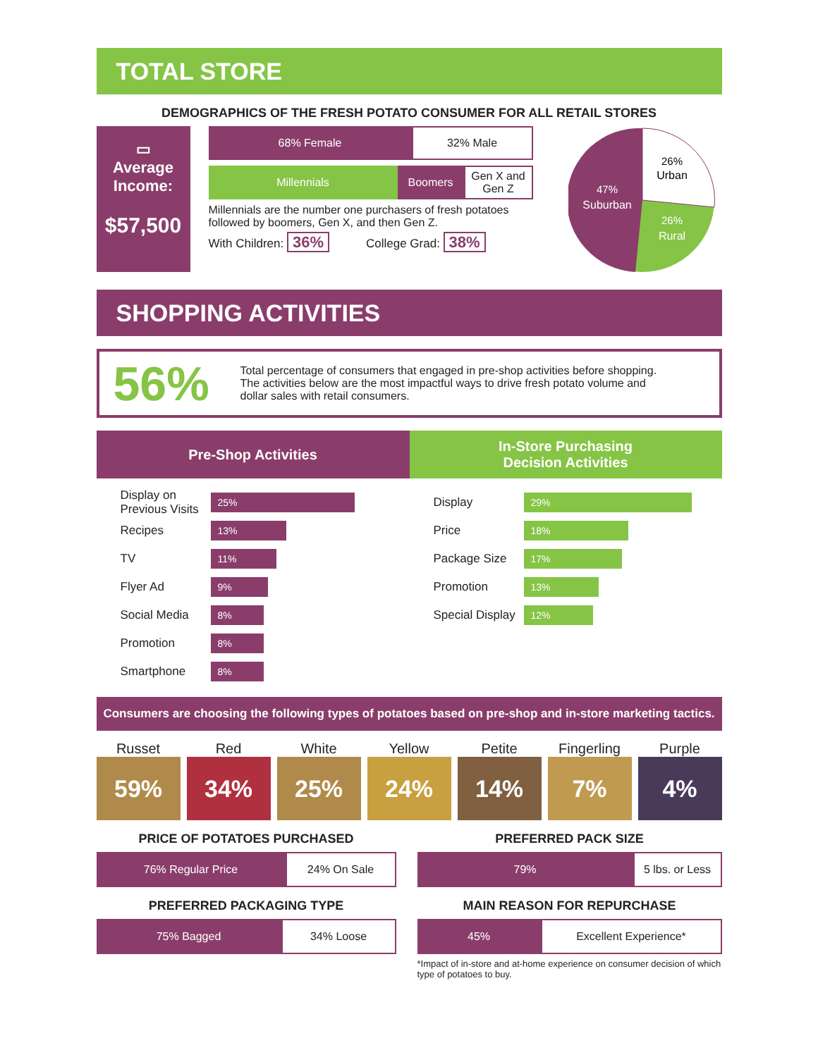TOTAL STORE
DEMOGRAPHICS OF THE FRESH POTATO CONSUMER FOR ALL RETAIL STORES
▭
Average Income:
$57,500
68% Female
32% Male
Millennials Boomers
Gen X and Gen Z
Millennials are the number one purchasers of fresh potatoes followed by boomers, Gen X, and then Gen Z.
With Children: 36% College Grad: 38%
26%
Urban
47%
Suburban
26%
Rural
SHOPPING ACTIVITIES
56%
Total percentage of consumers that engaged in pre-shop activities before shopping. The activities below are the most impactful ways to drive fresh potato volume and dollar sales with retail consumers.
Pre-Shop Activities
Display on Previous Visits 25%
Recipes 13%
TV 11%
Flyer Ad 9%
Social Media 8%
Promotion 8%
Smartphone 8%
In-Store Purchasing
Decision Activities
Display 29%
Price 18%
Package Size 17%
Promotion 13%
Special Display 12%
Consumers are choosing the following types of potatoes based on pre-shop and in-store marketing tactics.
Russet
59%
Red
34%
White
25%
Yellow
24%
Petite
14%
Fingerling
7%
Purple
4%
PRICE OF POTATOES PURCHASED
76% Regular Price
24% On Sale
PREFERRED PACKAGING TYPE
75% Bagged
34% Loose
PREFERRED PACK SIZE
79%
5 lbs. or Less
MAIN REASON FOR REPURCHASE
45%
Excellent Experience*
*Impact of in-store and at-home experience on consumer decision of which type of potatoes to buy.